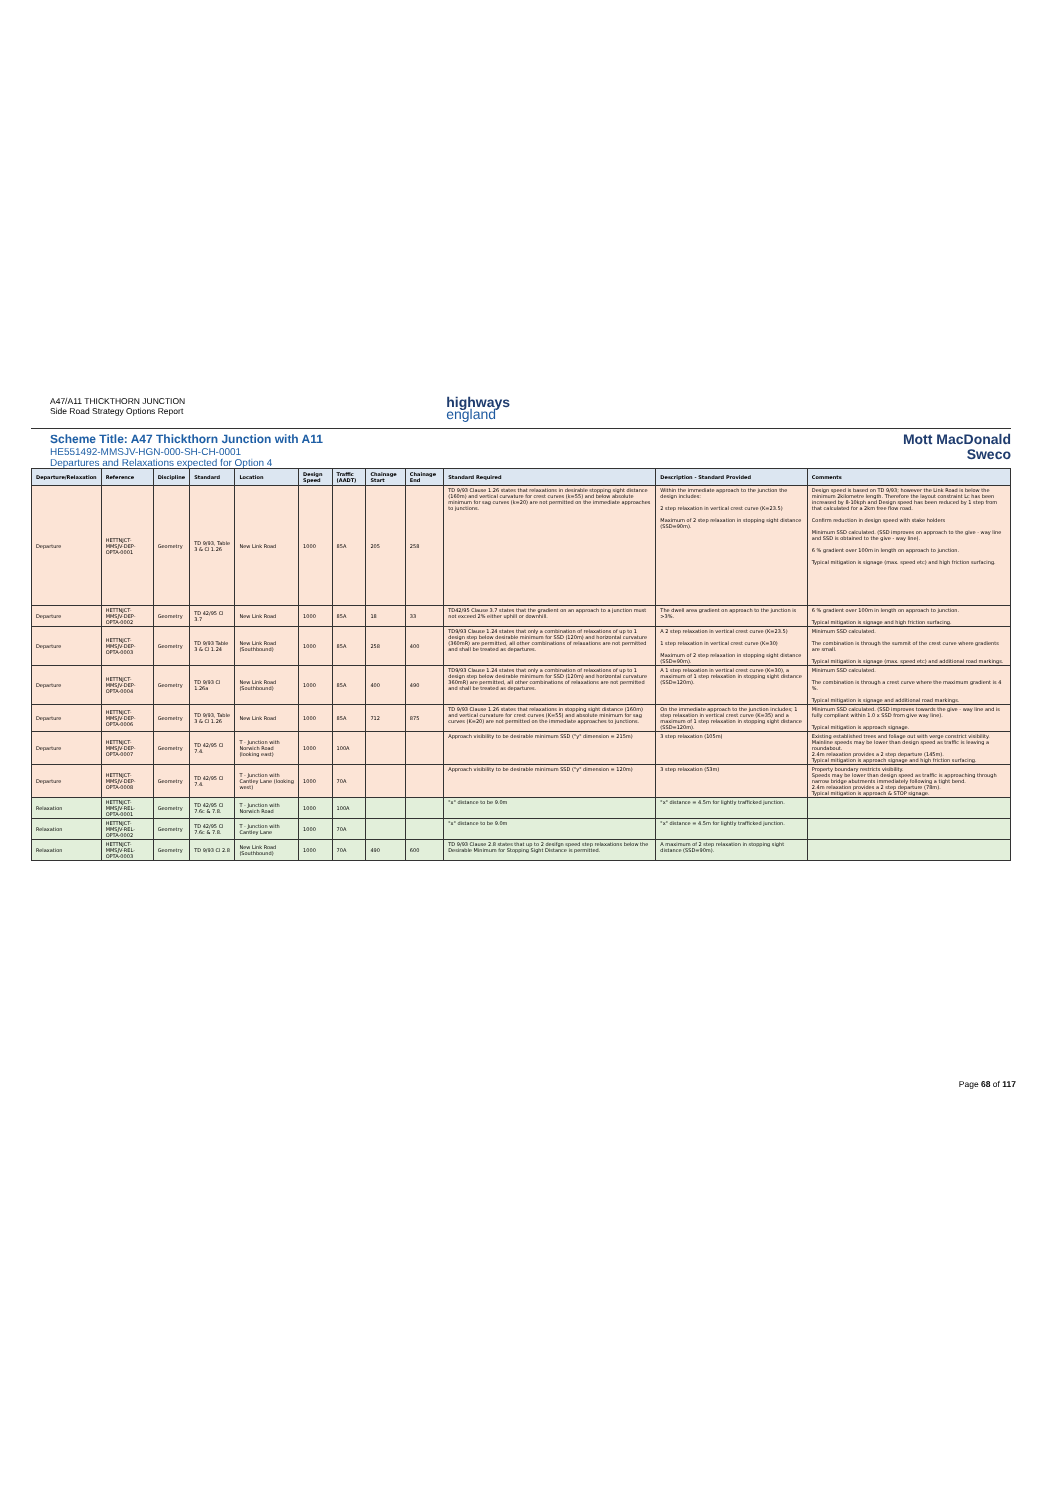A47/A11 THICKTHORN JUNCTION
Side Road Strategy Options Report
highways
england
Scheme Title: A47 Thickthorn Junction with A11
HE551492-MMSJV-HGN-000-SH-CH-0001
Departures and Relaxations expected for Option 4
Mott MacDonald
Sweco
| Departure/Relaxation | Reference | Discipline | Standard | Location | Design Speed | Traffic (AADT) | Chainage Start | Chainage End | Standard Required | Description - Standard Provided | Comments |
| --- | --- | --- | --- | --- | --- | --- | --- | --- | --- | --- | --- |
| Departure | HETTNJCT-MMSJV-DEP-OPTA-0001 | Geometry | TD 9/93, Table 3 & Cl 1.26 | New Link Road | 1000 | 85A | 205 | 258 | TD 9/93 Clause 1.26 states that relaxations in desirable stopping sight distance (160m) and vertical curvature for crest curves (k=55) and below absolute minimum for sag curves (k=20) are not permitted on the immediate approaches to junctions. | Within the immediate approach to the junction the design includes: 2 step relaxation in vertical crest curve (K=23.5) Maximum of 2 step relaxation in stopping sight distance (SSD=90m). | Design speed is based on TD 9/93; however the Link Road is below the minimum 2kilometre length. Therefore the layout constraint Lc has been increased by 8-10kph and Design speed has been reduced by 1 step from that calculated for a 2km free flow road. Confirm reduction in design speed with stake holders Minimum SSD calculated. (SSD improves on approach to the give - way line and SSD is obtained to the give - way line). 6 % gradient over 100m in length on approach to junction. Typical mitigation is signage (max. speed etc) and high friction surfacing. |
| Departure | HETTNJCT-MMSJV-DEP-OPTA-0002 | Geometry | TD 42/95 Cl 3.7 | New Link Road | 1000 | 85A | 18 | 33 | TD42/95 Clause 3.7 states that the gradient on an approach to a junction must not exceed 2% either uphill or downhill. | The dwell area gradient on approach to the junction is >3%. | 6 % gradient over 100m in length on approach to junction. Typical mitigation is signage and high friction surfacing. |
| Departure | HETTNJCT-MMSJV-DEP-OPTA-0003 | Geometry | TD 9/93 Table 3 & Cl 1.24 | New Link Road (Southbound) | 1000 | 85A | 258 | 400 | TD9/93 Clause 1.24 states that only a combination of relaxations of up to 1 design step below desirable minimum for SSD (120m) and horizontal curvature (360mR) are permitted, all other combinations of relaxations are not permitted and shall be treated as departures. | A 2 step relaxation in vertical crest curve (K=23.5) 1 step relaxation in vertical crest curve (K=30) Maximum of 2 step relaxation in stopping sight distance (SSD=90m). | Minimum SSD calculated. The combination is through the summit of the crest curve where gradients are small. Typical mitigation is signage (max. speed etc) and additional road markings. |
| Departure | HETTNJCT-MMSJV-DEP-OPTA-0004 | Geometry | TD 9/93 Cl 1.26a | New Link Road (Southbound) | 1000 | 85A | 400 | 490 | TD9/93 Clause 1.24 states that only a combination of relaxations of up to 1 design step below desirable minimum for SSD (120m) and horizontal curvature 360mR) are permitted, all other combinations of relaxations are not permitted and shall be treated as departures. | A 1 step relaxation in vertical crest curve (K=30), a maximum of 1 step relaxation in stopping sight distance (SSD=120m). | Minimum SSD calculated. The combination is through a crest curve where the maximum gradient is 4 %. Typical mitigation is signage and additional road markings. |
| Departure | HETTNJCT-MMSJV-DEP-OPTA-0006 | Geometry | TD 9/93, Table 3 & Cl 1.26 | New Link Road | 1000 | 85A | 712 | 875 | TD 9/93 Clause 1.26 states that relaxations in stopping sight distance (160m) and vertical curvature for crest curves (K=55) and absolute minimum for sag curves (K=20) are not permitted on the immediate approaches to junctions. | On the immediate approach to the junction includes; 1 step relaxation in vertical crest curve (K=35) and a maximum of 1 step relaxation in stopping sight distance (SSD=120m). | Minimum SSD calculated. (SSD improves towards the give - way line and is fully compliant within 1.0 x SSD from give way line). Typical mitigation is approach signage. |
| Departure | HETTNJCT-MMSJV-DEP-OPTA-0007 | Geometry | TD 42/95 Cl 7.4. | T - Junction with Norwich Road (looking east) | 1000 | 100A | | | Approach visibility to be desirable minimum SSD ("y" dimension = 215m) | 3 step relaxation (105m) | Existing established trees and foliage out with verge constrict visibility. Mainline speeds may be lower than design speed as traffic is leaving a roundabout. 2.4m relaxation provides a 2 step departure (145m). Typical mitigation is approach signage and high friction surfacing. |
| Departure | HETTNJCT-MMSJV-DEP-OPTA-0008 | Geometry | TD 42/95 Cl 7.4. | T - Junction with Cantley Lane (looking west) | 1000 | 70A | | | Approach visibility to be desirable minimum SSD ("y" dimension = 120m) | 3 step relaxation (53m) | Property boundary restricts visibility. Speeds may be lower than design speed as traffic is approaching through narrow bridge abutments immediately following a tight bend. 2.4m relaxation provides a 2 step departure (78m). Typical mitigation is approach & STOP signage. |
| Relaxation | HETTNJCT-MMSJV-REL-OPTA-0001 | Geometry | TD 42/95 Cl 7.6c & 7.8. | T - Junction with Norwich Road | 1000 | 100A | | | "x" distance to be 9.0m | "x" distance = 4.5m for lightly trafficked junction. | |
| Relaxation | HETTNJCT-MMSJV-REL-OPTA-0002 | Geometry | TD 42/95 Cl 7.6c & 7.8. | T - Junction with Cantley Lane | 1000 | 70A | | | "x" distance to be 9.0m | "x" distance = 4.5m for lightly trafficked junction. | |
| Relaxation | HETTNJCT-MMSJV-REL-OPTA-0003 | Geometry | TD 9/93 Cl 2.8 | New Link Road (Southbound) | 1000 | 70A | 490 | 600 | TD 9/93 Clause 2.8 states that up to 2 desifgn speed step relaxations below the Desirable Minimum for Stopping Sight Distance is permitted. | A maximum of 2 step relaxation in stopping sight distance (SSD=90m). | |
Page 68 of 117